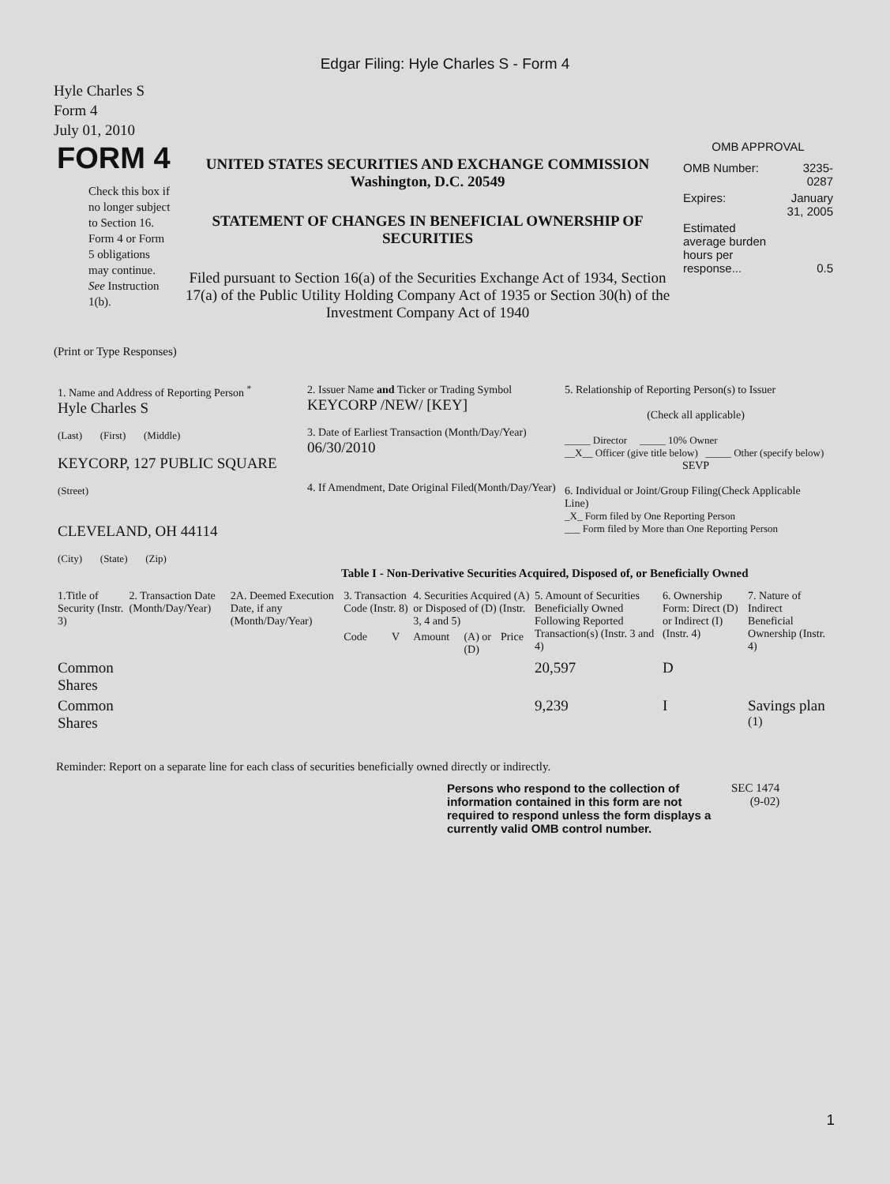Edgar Filing: Hyle Charles S - Form 4
Hyle Charles S
Form 4
July 01, 2010
FORM 4
Check this box if no longer subject to Section 16. Form 4 or Form 5 obligations may continue. See Instruction 1(b).
UNITED STATES SECURITIES AND EXCHANGE COMMISSION
Washington, D.C. 20549
STATEMENT OF CHANGES IN BENEFICIAL OWNERSHIP OF SECURITIES
Filed pursuant to Section 16(a) of the Securities Exchange Act of 1934, Section 17(a) of the Public Utility Holding Company Act of 1935 or Section 30(h) of the Investment Company Act of 1940
OMB APPROVAL
| OMB Number: | 3235-0287 |
| Expires: | January 31, 2005 |
| Estimated average burden hours per response... | 0.5 |
(Print or Type Responses)
| 1. Name and Address of Reporting Person <sup>*</sup> Hyle Charles S (Last) (First) (Middle) KEYCORP, 127 PUBLIC SQUARE (Street) CLEVELAND, OH 44114 (City) (State) (Zip) | 2. Issuer Name and Ticker or Trading Symbol KEYCORP /NEW/ [KEY] 3. Date of Earliest Transaction (Month/Day/Year) 06/30/2010 4. If Amendment, Date Original Filed(Month/Day/Year) | 5. Relationship of Reporting Person(s) to Issuer (Check all applicable) _____ Director _____ 10% Owner __X__ Officer (give title below) _____ Other (specify below) SEVP 6. Individual or Joint/Group Filing(Check Applicable Line) _X_ Form filed by One Reporting Person ___ Form filed by More than One Reporting Person |
Table I - Non-Derivative Securities Acquired, Disposed of, or Beneficially Owned
| 1.Title of Security (Instr. 3) | 2. Transaction Date (Month/Day/Year) | 2A. Deemed Execution Date, if any (Month/Day/Year) | 3. Transaction Code (Instr. 8) | | 4. Securities Acquired (A) or Disposed of (D) (Instr. 3, 4 and 5) | | | 5. Amount of Securities Beneficially Owned Following Reported Transaction(s) (Instr. 3 and 4) | 6. Ownership Form: Direct (D) or Indirect (I) (Instr. 4) | 7. Nature of Indirect Beneficial Ownership (Instr. 4) |
| --- | --- | --- | --- | --- | --- | --- | --- | --- | --- | --- |
| | | | Code | V | Amount | (A) or (D) | Price | | | |
| Common Shares | | | | | | | | 20,597 | D | |
| Common Shares | | | | | | | | 9,239 | I | Savings plan <sup>(1)</sup> |
Reminder: Report on a separate line for each class of securities beneficially owned directly or indirectly.
Persons who respond to the collection of information contained in this form are not required to respond unless the form displays a currently valid OMB control number.
SEC 1474
(9-02)
1